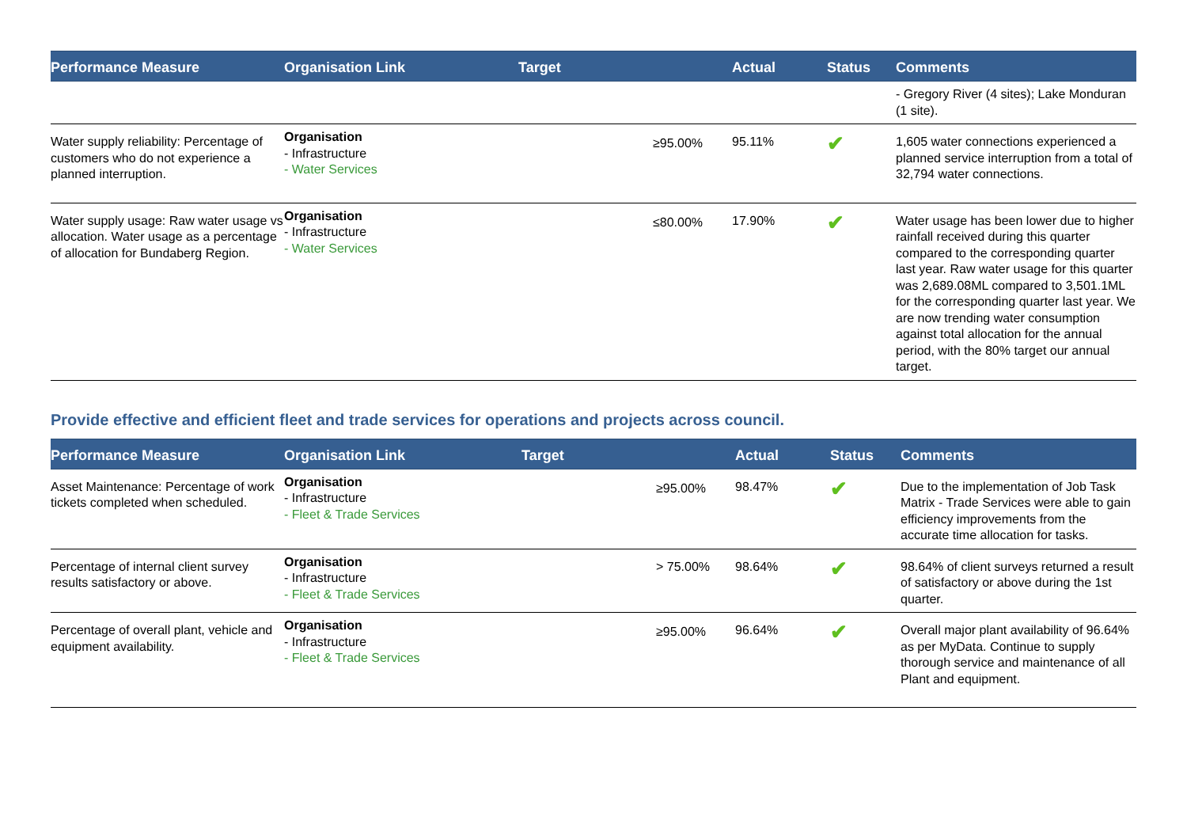| Performance Measure | Organisation Link | Target | | Actual | Status | Comments |
| --- | --- | --- | --- | --- | --- | --- |
| | | | | | | - Gregory River (4 sites); Lake Monduran (1 site). |
| Water supply reliability: Percentage of customers who do not experience a planned interruption. | Organisation - Infrastructure - Water Services | | ≥95.00% | 95.11% | ✔ | 1,605 water connections experienced a planned service interruption from a total of 32,794 water connections. |
| Water supply usage: Raw water usage vs allocation. Water usage as a percentage of allocation for Bundaberg Region. | Organisation - Infrastructure - Water Services | | ≤80.00% | 17.90% | ✔ | Water usage has been lower due to higher rainfall received during this quarter compared to the corresponding quarter last year. Raw water usage for this quarter was 2,689.08ML compared to 3,501.1ML for the corresponding quarter last year. We are now trending water consumption against total allocation for the annual period, with the 80% target our annual target. |
Provide effective and efficient fleet and trade services for operations and projects across council.
| Performance Measure | Organisation Link | Target | | Actual | Status | Comments |
| --- | --- | --- | --- | --- | --- | --- |
| Asset Maintenance: Percentage of work tickets completed when scheduled. | Organisation - Infrastructure - Fleet & Trade Services | | ≥95.00% | 98.47% | ✔ | Due to the implementation of Job Task Matrix - Trade Services were able to gain efficiency improvements from the accurate time allocation for tasks. |
| Percentage of internal client survey results satisfactory or above. | Organisation - Infrastructure - Fleet & Trade Services | | > 75.00% | 98.64% | ✔ | 98.64% of client surveys returned a result of satisfactory or above during the 1st quarter. |
| Percentage of overall plant, vehicle and equipment availability. | Organisation - Infrastructure - Fleet & Trade Services | | ≥95.00% | 96.64% | ✔ | Overall major plant availability of 96.64% as per MyData. Continue to supply thorough service and maintenance of all Plant and equipment. |